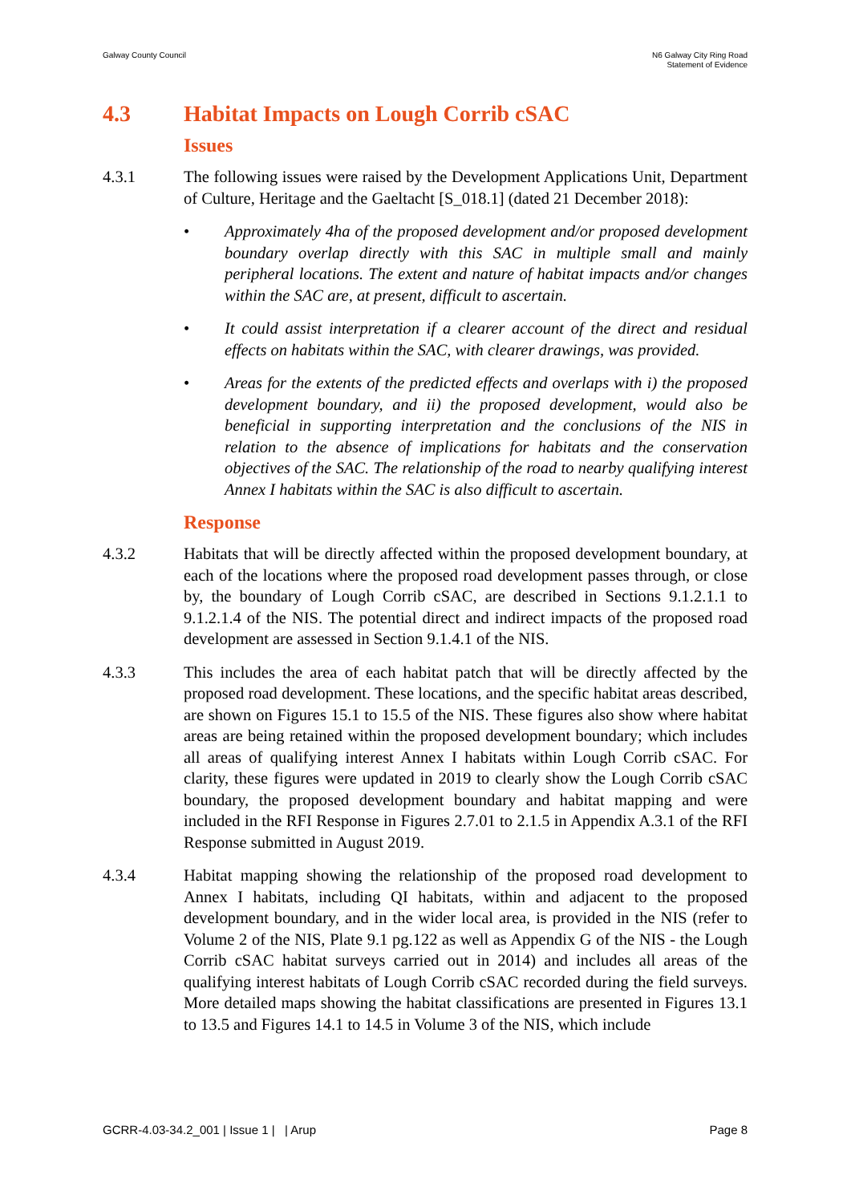Galway County Council N6 Galway City Ring Road
Statement of Evidence
4.3 Habitat Impacts on Lough Corrib cSAC
Issues
4.3.1 The following issues were raised by the Development Applications Unit, Department of Culture, Heritage and the Gaeltacht [S_018.1] (dated 21 December 2018):
• Approximately 4ha of the proposed development and/or proposed development boundary overlap directly with this SAC in multiple small and mainly peripheral locations. The extent and nature of habitat impacts and/or changes within the SAC are, at present, difficult to ascertain.
• It could assist interpretation if a clearer account of the direct and residual effects on habitats within the SAC, with clearer drawings, was provided.
• Areas for the extents of the predicted effects and overlaps with i) the proposed development boundary, and ii) the proposed development, would also be beneficial in supporting interpretation and the conclusions of the NIS in relation to the absence of implications for habitats and the conservation objectives of the SAC. The relationship of the road to nearby qualifying interest Annex I habitats within the SAC is also difficult to ascertain.
Response
4.3.2 Habitats that will be directly affected within the proposed development boundary, at each of the locations where the proposed road development passes through, or close by, the boundary of Lough Corrib cSAC, are described in Sections 9.1.2.1.1 to 9.1.2.1.4 of the NIS. The potential direct and indirect impacts of the proposed road development are assessed in Section 9.1.4.1 of the NIS.
4.3.3 This includes the area of each habitat patch that will be directly affected by the proposed road development. These locations, and the specific habitat areas described, are shown on Figures 15.1 to 15.5 of the NIS. These figures also show where habitat areas are being retained within the proposed development boundary; which includes all areas of qualifying interest Annex I habitats within Lough Corrib cSAC. For clarity, these figures were updated in 2019 to clearly show the Lough Corrib cSAC boundary, the proposed development boundary and habitat mapping and were included in the RFI Response in Figures 2.7.01 to 2.1.5 in Appendix A.3.1 of the RFI Response submitted in August 2019.
4.3.4 Habitat mapping showing the relationship of the proposed road development to Annex I habitats, including QI habitats, within and adjacent to the proposed development boundary, and in the wider local area, is provided in the NIS (refer to Volume 2 of the NIS, Plate 9.1 pg.122 as well as Appendix G of the NIS - the Lough Corrib cSAC habitat surveys carried out in 2014) and includes all areas of the qualifying interest habitats of Lough Corrib cSAC recorded during the field surveys. More detailed maps showing the habitat classifications are presented in Figures 13.1 to 13.5 and Figures 14.1 to 14.5 in Volume 3 of the NIS, which include
GCRR-4.03-34.2_001 | Issue 1 | | Arup
Page 8